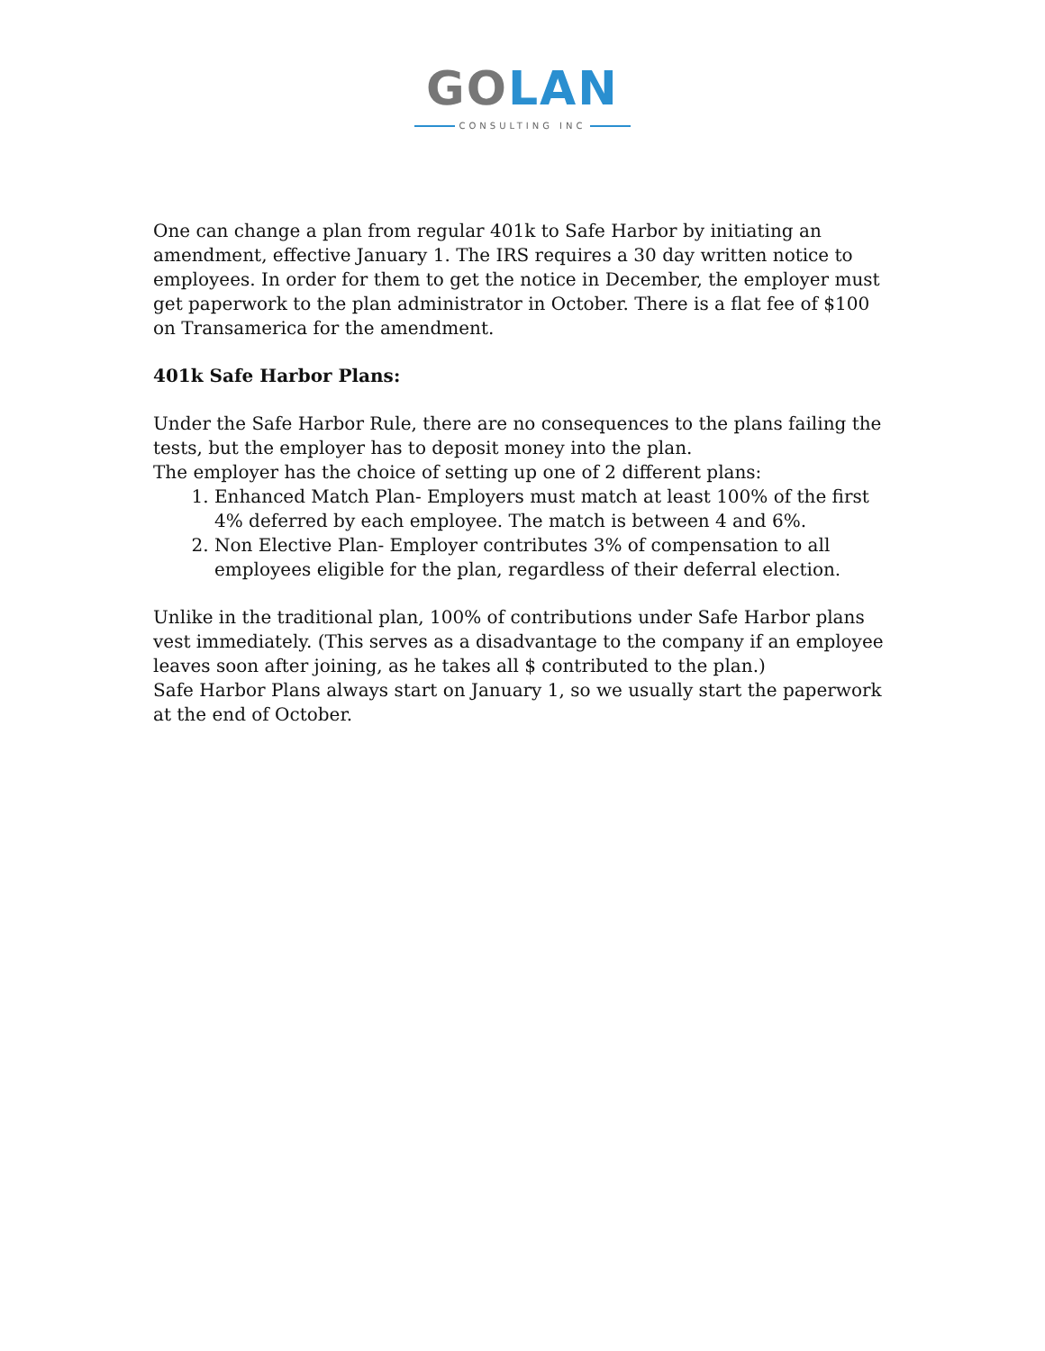GO LAN
CONSULTING INC
One can change a plan from regular 401k to Safe Harbor by initiating an amendment, effective January 1. The IRS requires a 30 day written notice to employees. In order for them to get the notice in December, the employer must get paperwork to the plan administrator in October. There is a flat fee of $100 on Transamerica for the amendment.
401k Safe Harbor Plans:
Under the Safe Harbor Rule, there are no consequences to the plans failing the tests, but the employer has to deposit money into the plan.
The employer has the choice of setting up one of 2 different plans:
1. Enhanced Match Plan- Employers must match at least 100% of the first 4% deferred by each employee. The match is between 4 and 6%.
2. Non Elective Plan- Employer contributes 3% of compensation to all employees eligible for the plan, regardless of their deferral election.
Unlike in the traditional plan, 100% of contributions under Safe Harbor plans vest immediately. (This serves as a disadvantage to the company if an employee leaves soon after joining, as he takes all $ contributed to the plan.)
Safe Harbor Plans always start on January 1, so we usually start the paperwork at the end of October.